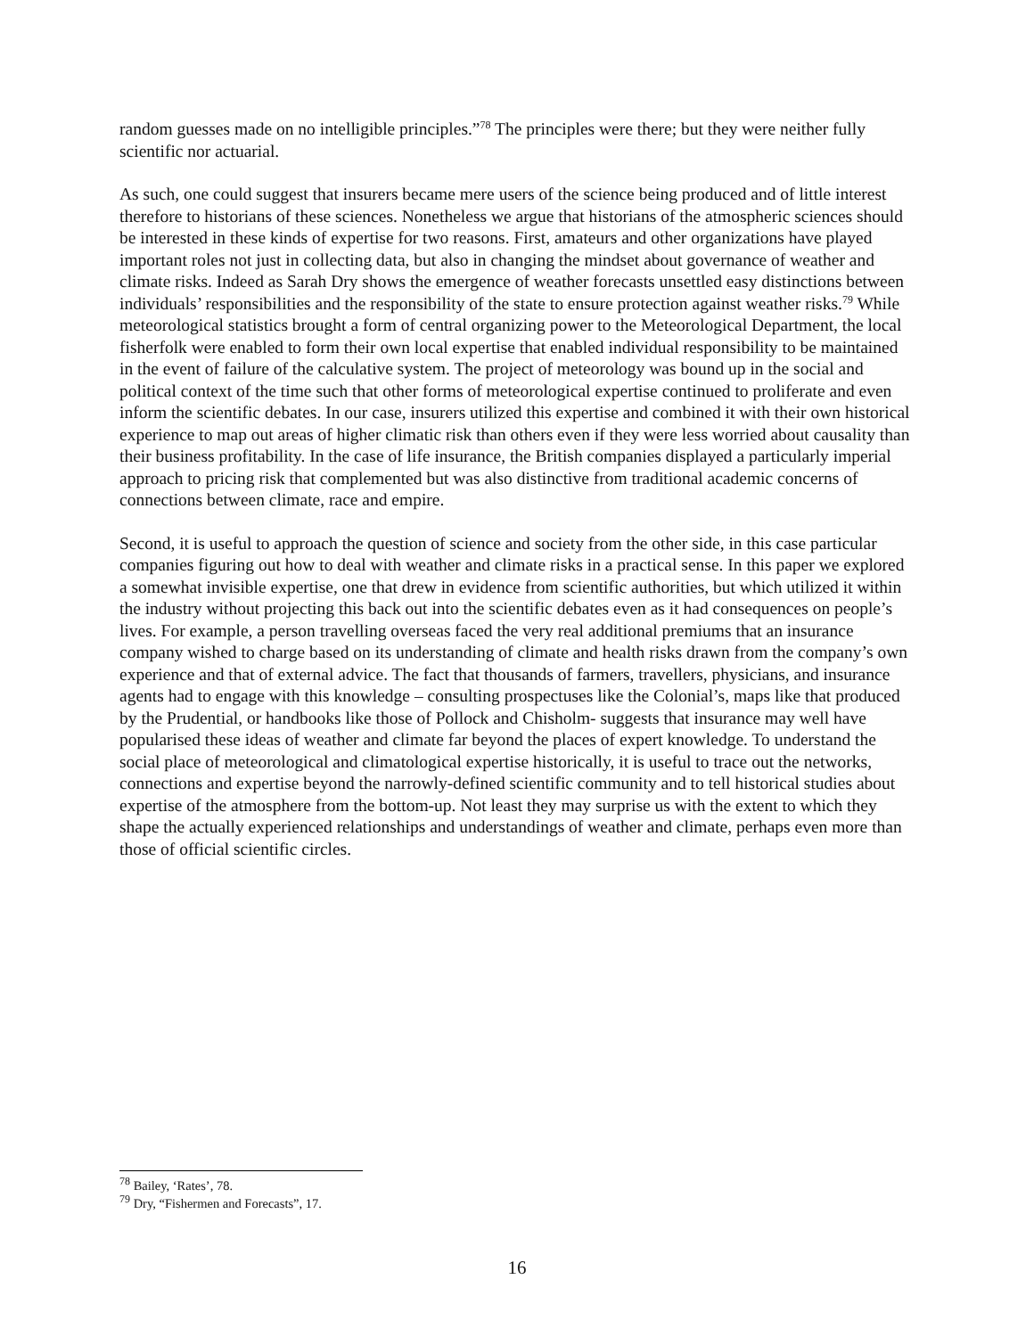random guesses made on no intelligible principles.”<sup>78</sup> The principles were there; but they were neither fully scientific nor actuarial.
As such, one could suggest that insurers became mere users of the science being produced and of little interest therefore to historians of these sciences. Nonetheless we argue that historians of the atmospheric sciences should be interested in these kinds of expertise for two reasons. First, amateurs and other organizations have played important roles not just in collecting data, but also in changing the mindset about governance of weather and climate risks. Indeed as Sarah Dry shows the emergence of weather forecasts unsettled easy distinctions between individuals’ responsibilities and the responsibility of the state to ensure protection against weather risks.<sup>79</sup> While meteorological statistics brought a form of central organizing power to the Meteorological Department, the local fisherfolk were enabled to form their own local expertise that enabled individual responsibility to be maintained in the event of failure of the calculative system. The project of meteorology was bound up in the social and political context of the time such that other forms of meteorological expertise continued to proliferate and even inform the scientific debates. In our case, insurers utilized this expertise and combined it with their own historical experience to map out areas of higher climatic risk than others even if they were less worried about causality than their business profitability. In the case of life insurance, the British companies displayed a particularly imperial approach to pricing risk that complemented but was also distinctive from traditional academic concerns of connections between climate, race and empire.
Second, it is useful to approach the question of science and society from the other side, in this case particular companies figuring out how to deal with weather and climate risks in a practical sense. In this paper we explored a somewhat invisible expertise, one that drew in evidence from scientific authorities, but which utilized it within the industry without projecting this back out into the scientific debates even as it had consequences on people’s lives. For example, a person travelling overseas faced the very real additional premiums that an insurance company wished to charge based on its understanding of climate and health risks drawn from the company’s own experience and that of external advice. The fact that thousands of farmers, travellers, physicians, and insurance agents had to engage with this knowledge – consulting prospectuses like the Colonial’s, maps like that produced by the Prudential, or handbooks like those of Pollock and Chisholm- suggests that insurance may well have popularised these ideas of weather and climate far beyond the places of expert knowledge. To understand the social place of meteorological and climatological expertise historically, it is useful to trace out the networks, connections and expertise beyond the narrowly-defined scientific community and to tell historical studies about expertise of the atmosphere from the bottom-up. Not least they may surprise us with the extent to which they shape the actually experienced relationships and understandings of weather and climate, perhaps even more than those of official scientific circles.
<sup>78</sup> Bailey, ‘Rates’, 78.
<sup>79</sup> Dry, “Fishermen and Forecasts”, 17.
16